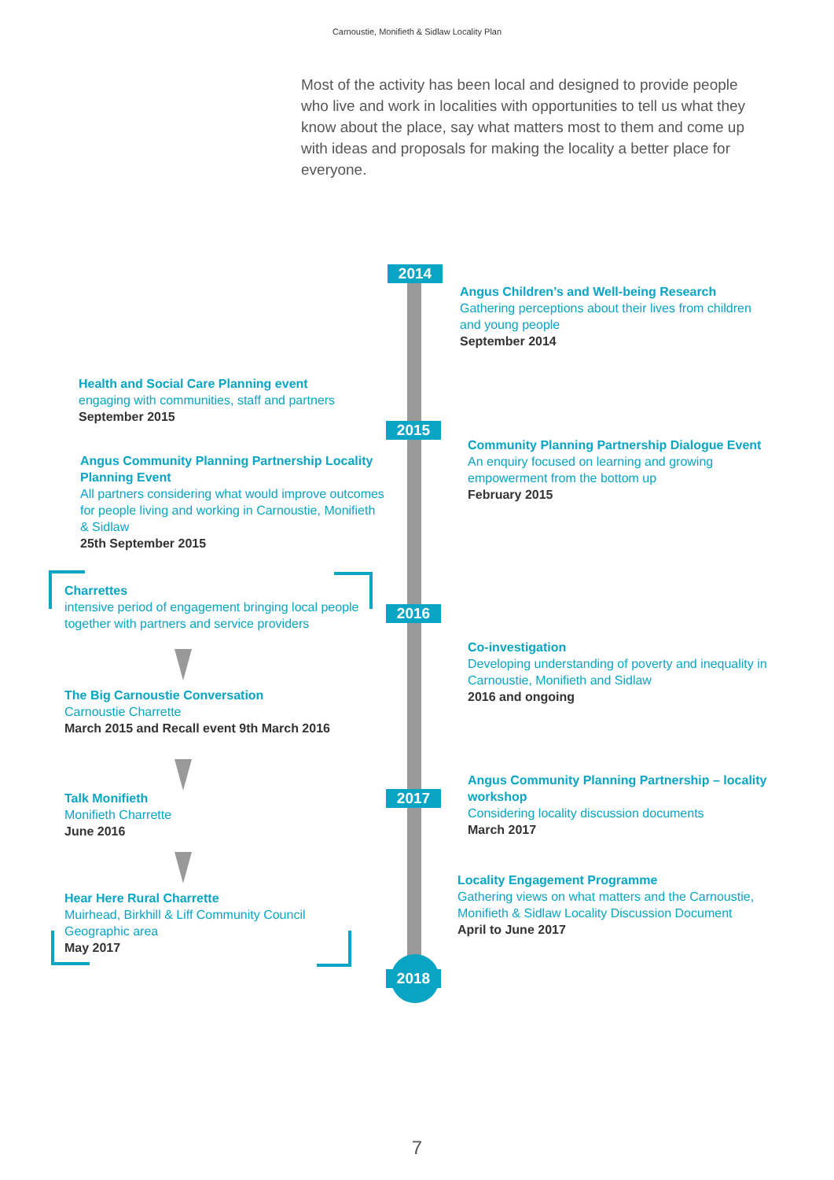Carnoustie, Monifieth & Sidlaw Locality Plan
Most of the activity has been local and designed to provide people who live and work in localities with opportunities to tell us what they know about the place, say what matters most to them and come up with ideas and proposals for making the locality a better place for everyone.
2014
Angus Children’s and Well-being Research
Gathering perceptions about their lives from children and young people
September 2014
Health and Social Care Planning event
engaging with communities, staff and partners
September 2015
2015
Community Planning Partnership Dialogue Event
An enquiry focused on learning and growing empowerment from the bottom up
February 2015
Angus Community Planning Partnership Locality Planning Event
All partners considering what would improve outcomes for people living and working in Carnoustie, Monifieth & Sidlaw
25th September 2015
Charrettes
intensive period of engagement bringing local people together with partners and service providers
2016
Co-investigation
Developing understanding of poverty and inequality in Carnoustie, Monifieth and Sidlaw
2016 and ongoing
The Big Carnoustie Conversation
Carnoustie Charrette
March 2015 and Recall event 9th March 2016
Angus Community Planning Partnership – locality workshop
Considering locality discussion documents
March 2017
2017
Talk Monifieth
Monifieth Charrette
June 2016
Locality Engagement Programme
Gathering views on what matters and the Carnoustie, Monifieth & Sidlaw Locality Discussion Document
April to June 2017
Hear Here Rural Charrette
Muirhead, Birkhill & Liff Community Council Geographic area
May 2017
2018
7